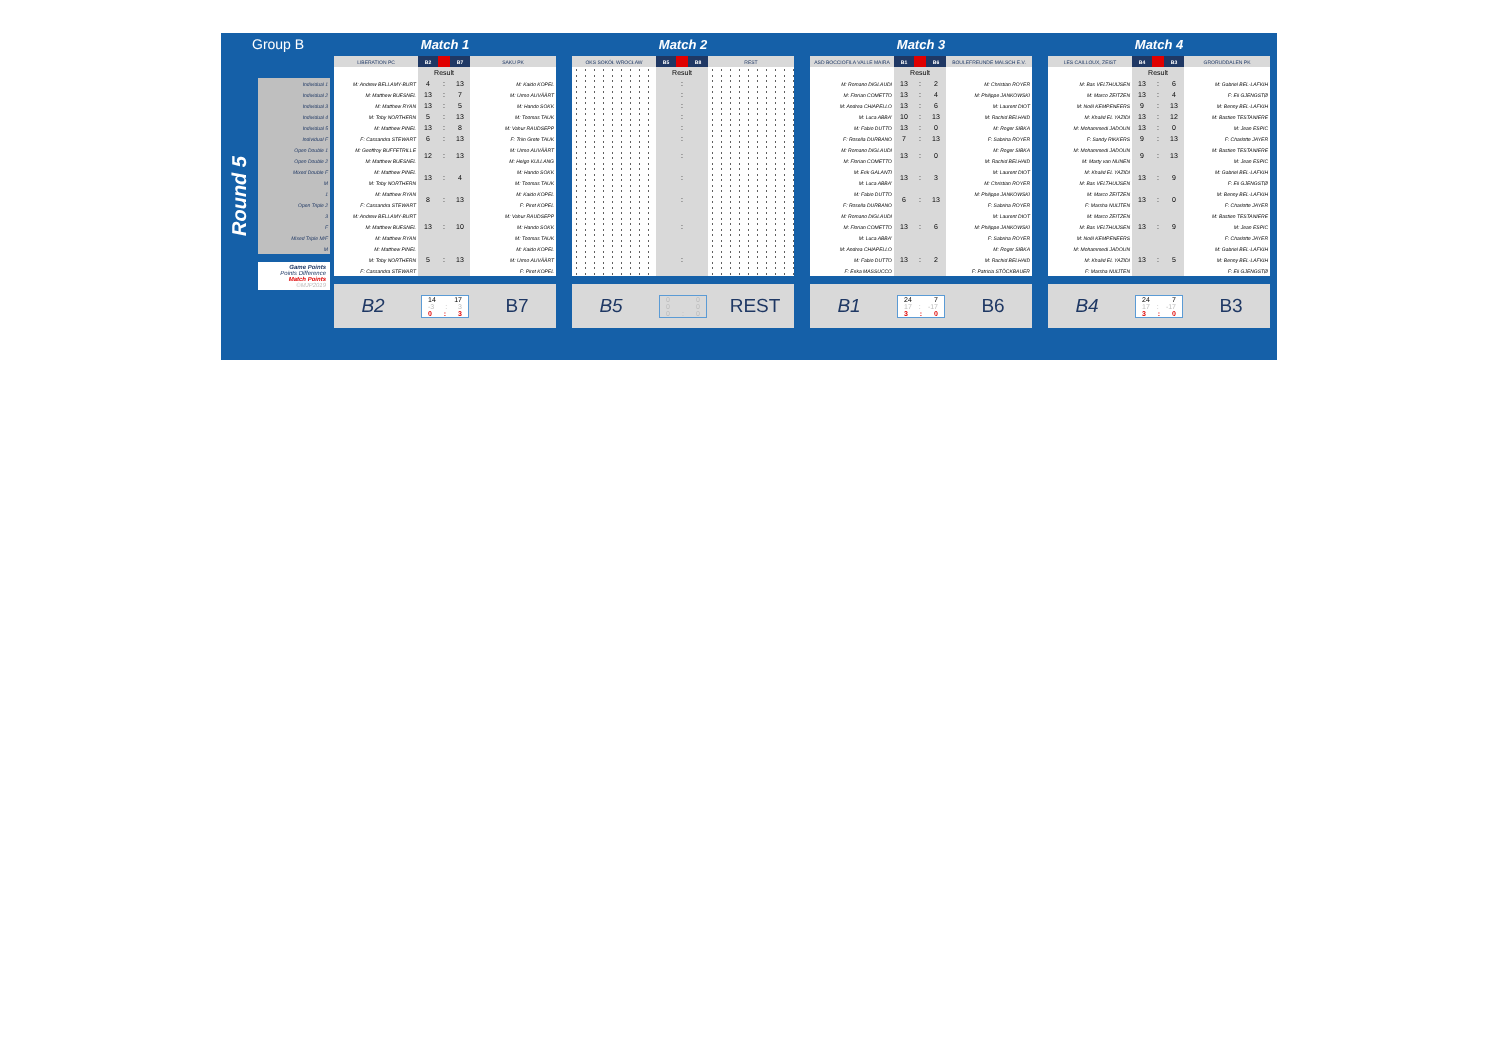Round 5
Group B
| Individual 1 |
| Individual 2 |
| Individual 3 |
| Individual 4 |
| Individual 5 |
| Individual F |
| Open Double 1 |
| Open Double 2 |
| Mixed Double F |
| M |
| 1 |
| Open Triple 2 |
| 3 |
| F |
| Mixed Triple M/F |
| M |
Game Points
Points Difference
Match Points
©MJP2019
Match 1
| LIBERATION PC | B2 | | B7 | SAKU PK |
| --- | --- | --- | --- | --- |
| | Result | | | |
| M: Andrew BELLAMY-BURT | 4 | : | 13 | M: Kaido KOPEL |
| M: Matthew BUESNEL | 13 | : | 7 | M: Urmo AUVÄÄRT |
| M: Matthew RYAN | 13 | : | 5 | M: Hando SOKK |
| M: Toby NORTHERN | 5 | : | 13 | M: Toomas TAUK |
| M: Matthew PINEL | 13 | : | 8 | M: Vahur RAUDSEPP |
| F: Cassandra STEWART | 6 | : | 13 | F: Triin Grete TAUK |
| M: Geoffroy BUFFETRILLE | 12 | : | 13 | M: Urmo AUVÄÄRT |
| M: Matthew BUESNEL | | | | M: Helgo KULLANG |
| M: Matthew PINEL | 13 | : | 4 | M: Hando SOKK |
| M: Toby NORTHERN | | | | M: Toomas TAUK |
| M: Matthew RYAN | 8 | : | 13 | M: Kaido KOPEL |
| F: Cassandra STEWART | | | | F: Piret KOPEL |
| M: Andrew BELLAMY-BURT | 13 | : | 10 | M: Vahur RAUDSEPP |
| M: Matthew BUESNEL | | | | M: Hando SOKK |
| M: Matthew RYAN | | | | M: Toomas TAUK |
| M: Matthew PINEL | 5 | : | 13 | M: Kaido KOPEL |
| M: Toby NORTHERN | | | | M: Urmo AUVÄÄRT |
| F: Cassandra STEWART | | | | F: Piret KOPEL |
B2
14 17
-3: 3
0: 3
B7
Match 2
| OKS SOKÓŁ WROCŁAW | B5 | | B8 | REST |
| --- | --- | --- | --- | --- |
| | Result | | | |
| | | : | | |
| | | : | | |
| | | : | | |
| | | : | | |
| | | : | | |
| | | : | | |
| | | : | | |
| | | : | | |
| | | : | | |
| | | : | | |
| | | : | | |
B5
0 0
0 0
0: 0
REST
Match 3
| ASD BOCCIOFILA VALLE MAIRA | B1 | | B6 | BOULEFREUNDE MALSCH E.V. |
| --- | --- | --- | --- | --- |
| | Result | | | |
| M: Romano DIGLAUDI | 13 | : | 2 | M: Christian ROYER |
| M: Florian COMETTO | 13 | : | 4 | M: Philippe JANKOWSKI |
| M: Andrea CHIAPELLO | 13 | : | 6 | M: Laurent DIOT |
| M: Luca ABBA' | 10 | : | 13 | M: Rachid BELHAID |
| M: Fabio DUTTO | 13 | : | 0 | M: Roger SIBKA |
| F: Rosella DURBANO | 7 | : | 13 | F: Sabrina ROYER |
| M: Romano DIGLAUDI | 13 | : | 0 | M: Roger SIBKA |
| M: Florian COMETTO | | | | M: Rachid BELHAID |
| M: Erik GALANTI | 13 | : | 3 | M: Laurent DIOT |
| M: Luca ABBA' | | | | M: Christian ROYER |
| M: Fabio DUTTO | 6 | : | 13 | M: Philippe JANKOWSKI |
| F: Rosella DURBANO | | | | F: Sabrina ROYER |
| M: Romano DIGLAUDI | 13 | : | 6 | M: Laurent DIOT |
| M: Florian COMETTO | | | | M: Philippe JANKOWSKI |
| M: Luca ABBA' | | | | F: Sabrina ROYER |
| M: Andrea CHIAPELLO | 13 | : | 2 | M: Roger SIBKA |
| M: Fabio DUTTO | | | | M: Rachid BELHAID |
| F: Erika MASSUCCO | | | | F: Patricia STÖCKBAUER |
B1
24 7
17: -17
3: 0
B6
Match 4
| LES CAILLOUX, ZEIST | B4 | | B3 | GRORUDDALEN PK |
| --- | --- | --- | --- | --- |
| | Result | | | |
| M: Bas VELTHUIJSEN | 13 | : | 6 | M: Gabriel BEL-LAFKIH |
| M: Marco ZEITZEN | 13 | : | 4 | F: Eli GJENGSTØ |
| M: Noël KEMPENEERS | 9 | : | 13 | M: Benny BEL-LAFKIH |
| M: Khalid EL YAZIDI | 13 | : | 12 | M: Bastien TESTANIERE |
| M: Mohammedi JADOUN | 13 | : | 0 | M: Jean ESPIC |
| F: Sandy RIKKERS | 9 | : | 13 | F: Charlotte JAYER |
| M: Mohammedi JADOUN | 9 | : | 13 | M: Bastien TESTANIERE |
| M: Marty van NUNEN | | | | M: Jean ESPIC |
| M: Khalid EL YAZIDI | 13 | : | 9 | M: Gabriel BEL-LAFKIH |
| M: Bas VELTHUIJSEN | | | | F: Eli GJENGSTØ |
| M: Marco ZEITZEN | 13 | : | 0 | M: Benny BEL-LAFKIH |
| F: Marsha NUIJTEN | | | | F: Charlotte JAYER |
| M: Marco ZEITZEN | 13 | : | 9 | M: Bastien TESTANIERE |
| M: Bas VELTHUIJSEN | | | | M: Jean ESPIC |
| M: Noël KEMPENEERS | | | | F: Charlotte JAYER |
| M: Mohammedi JADOUN | 13 | : | 5 | M: Gabriel BEL-LAFKIH |
| M: Khalid EL YAZIDI | | | | M: Benny BEL-LAFKIH |
| F: Marsha NUIJTEN | | | | F: Eli GJENGSTØ |
B4
24 7
17: -17
3: 0
B3